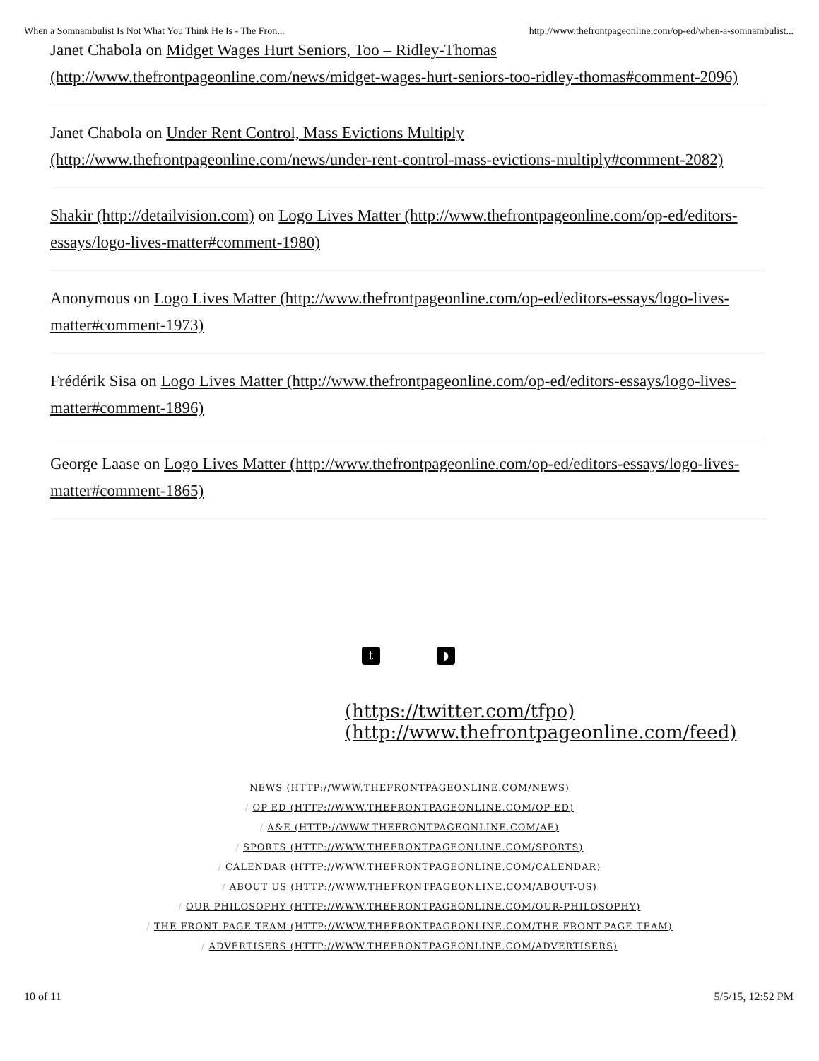When a Somnambulist Is Not What You Think He Is - The Fron... http://www.thefrontpageonline.com/op-ed/when-a-somnambulist...
Janet Chabola on Midget Wages Hurt Seniors, Too – Ridley-Thomas (http://www.thefrontpageonline.com/news/midget-wages-hurt-seniors-too-ridley-thomas#comment-2096)
Janet Chabola on Under Rent Control, Mass Evictions Multiply (http://www.thefrontpageonline.com/news/under-rent-control-mass-evictions-multiply#comment-2082)
Shakir (http://detailvision.com) on Logo Lives Matter (http://www.thefrontpageonline.com/op-ed/editors-essays/logo-lives-matter#comment-1980)
Anonymous on Logo Lives Matter (http://www.thefrontpageonline.com/op-ed/editors-essays/logo-lives-matter#comment-1973)
Frédérik Sisa on Logo Lives Matter (http://www.thefrontpageonline.com/op-ed/editors-essays/logo-lives-matter#comment-1896)
George Laase on Logo Lives Matter (http://www.thefrontpageonline.com/op-ed/editors-essays/logo-lives-matter#comment-1865)
t ◗
(https://twitter.com/tfpo) (http://www.thefrontpageonline.com/feed)
NEWS (HTTP://WWW.THEFRONTPAGEONLINE.COM/NEWS)
/ OP-ED (HTTP://WWW.THEFRONTPAGEONLINE.COM/OP-ED)
/ A&E (HTTP://WWW.THEFRONTPAGEONLINE.COM/AE)
/ SPORTS (HTTP://WWW.THEFRONTPAGEONLINE.COM/SPORTS)
/ CALENDAR (HTTP://WWW.THEFRONTPAGEONLINE.COM/CALENDAR)
/ ABOUT US (HTTP://WWW.THEFRONTPAGEONLINE.COM/ABOUT-US)
/ OUR PHILOSOPHY (HTTP://WWW.THEFRONTPAGEONLINE.COM/OUR-PHILOSOPHY)
/ THE FRONT PAGE TEAM (HTTP://WWW.THEFRONTPAGEONLINE.COM/THE-FRONT-PAGE-TEAM)
/ ADVERTISERS (HTTP://WWW.THEFRONTPAGEONLINE.COM/ADVERTISERS)
10 of 11 5/5/15, 12:52 PM